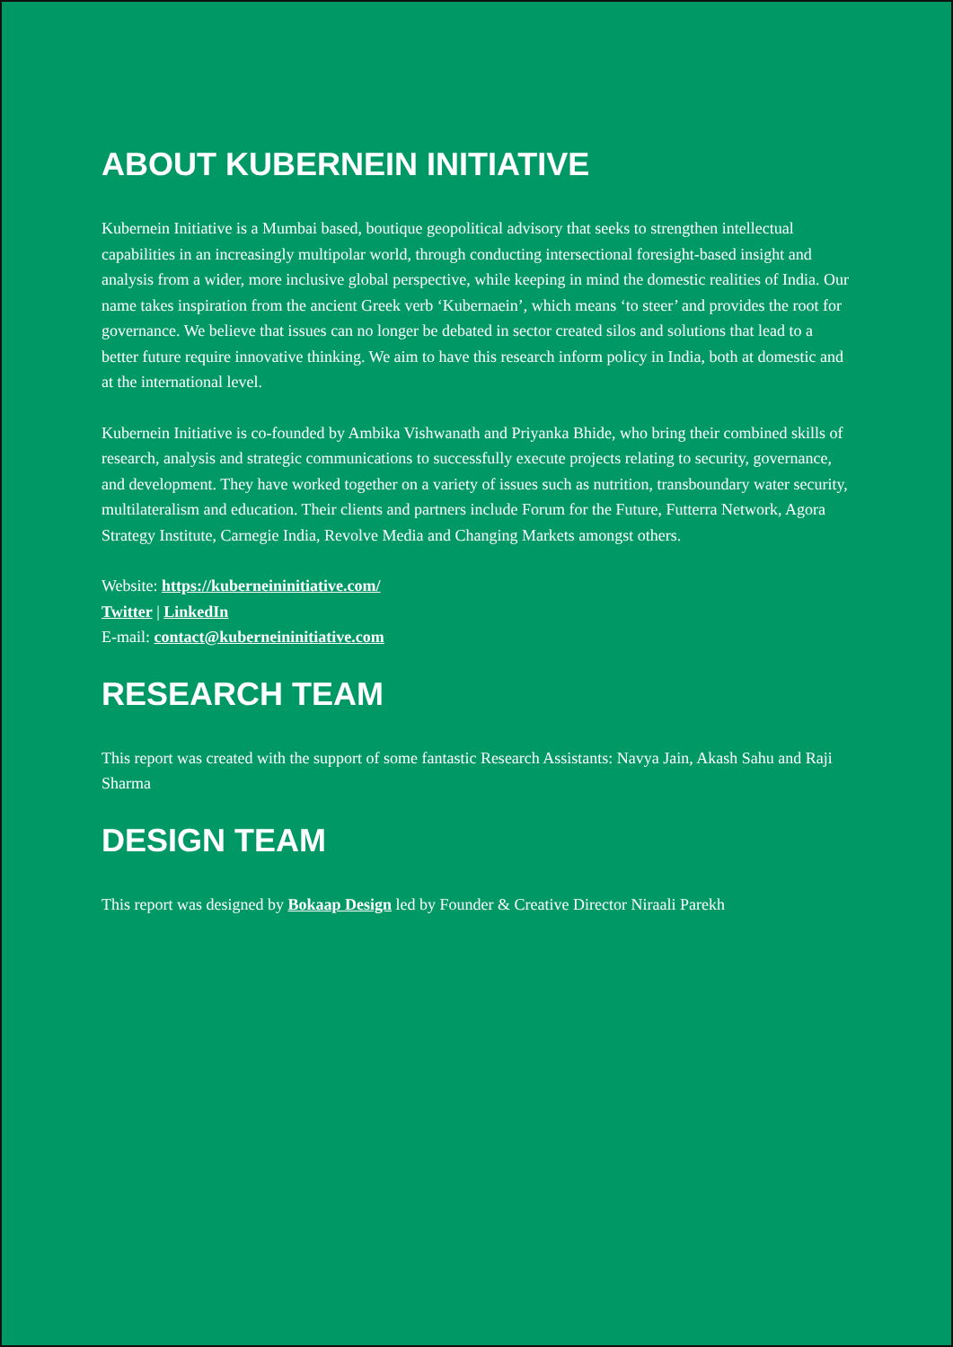ABOUT KUBERNEIN INITIATIVE
Kubernein Initiative is a Mumbai based, boutique geopolitical advisory that seeks to strengthen intellectual capabilities in an increasingly multipolar world, through conducting intersectional foresight-based insight and analysis from a wider, more inclusive global perspective, while keeping in mind the domestic realities of India. Our name takes inspiration from the ancient Greek verb ‘Kubernaein’, which means ‘to steer’ and provides the root for governance. We believe that issues can no longer be debated in sector created silos and solutions that lead to a better future require innovative thinking. We aim to have this research inform policy in India, both at domestic and at the international level.
Kubernein Initiative is co-founded by Ambika Vishwanath and Priyanka Bhide, who bring their combined skills of research, analysis and strategic communications to successfully execute projects relating to security, governance, and development. They have worked together on a variety of issues such as nutrition, transboundary water security, multilateralism and education. Their clients and partners include Forum for the Future, Futterra Network, Agora Strategy Institute, Carnegie India, Revolve Media and Changing Markets amongst others.
Website: https://kuberneininitiative.com/
Twitter | LinkedIn
E-mail: contact@kuberneininitiative.com
RESEARCH TEAM
This report was created with the support of some fantastic Research Assistants: Navya Jain, Akash Sahu and Raji Sharma
DESIGN TEAM
This report was designed by Bokaap Design led by Founder & Creative Director Niraali Parekh